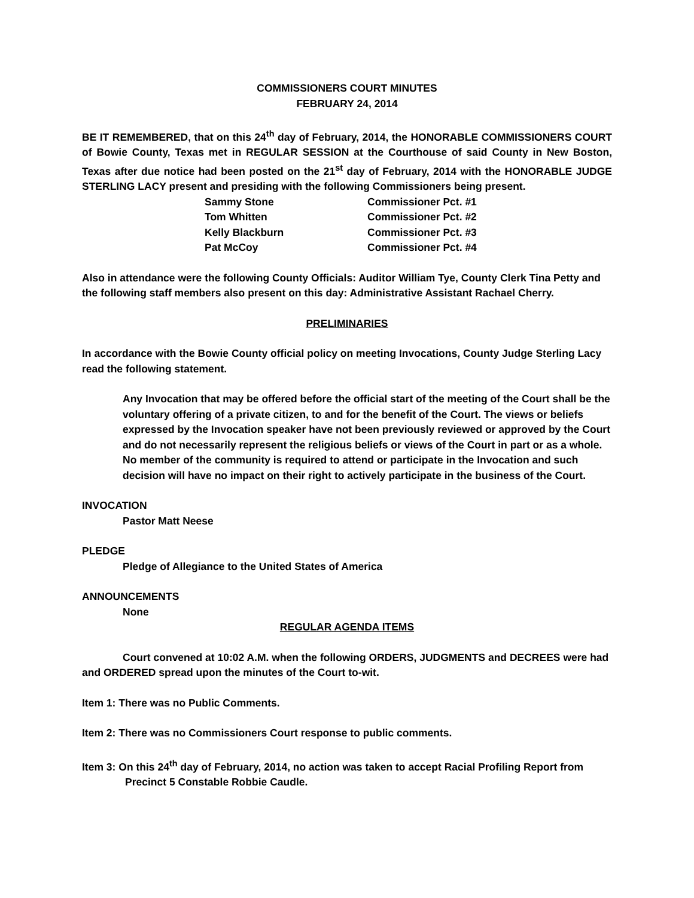COMMISSIONERS COURT MINUTES
FEBRUARY 24, 2014
BE IT REMEMBERED, that on this 24<sup>th</sup> day of February, 2014, the HONORABLE COMMISSIONERS COURT of Bowie County, Texas met in REGULAR SESSION at the Courthouse of said County in New Boston, Texas after due notice had been posted on the 21<sup>st</sup> day of February, 2014 with the HONORABLE JUDGE STERLING LACY present and presiding with the following Commissioners being present.
Sammy Stone Commissioner Pct. #1
Tom Whitten Commissioner Pct. #2
Kelly Blackburn Commissioner Pct. #3
Pat McCoy Commissioner Pct. #4
Also in attendance were the following County Officials: Auditor William Tye, County Clerk Tina Petty and the following staff members also present on this day: Administrative Assistant Rachael Cherry.
PRELIMINARIES
In accordance with the Bowie County official policy on meeting Invocations, County Judge Sterling Lacy read the following statement.
Any Invocation that may be offered before the official start of the meeting of the Court shall be the voluntary offering of a private citizen, to and for the benefit of the Court. The views or beliefs expressed by the Invocation speaker have not been previously reviewed or approved by the Court and do not necessarily represent the religious beliefs or views of the Court in part or as a whole. No member of the community is required to attend or participate in the Invocation and such decision will have no impact on their right to actively participate in the business of the Court.
INVOCATION
Pastor Matt Neese
PLEDGE
Pledge of Allegiance to the United States of America
ANNOUNCEMENTS
None
REGULAR AGENDA ITEMS
Court convened at 10:02 A.M. when the following ORDERS, JUDGMENTS and DECREES were had and ORDERED spread upon the minutes of the Court to-wit.
Item 1: There was no Public Comments.
Item 2: There was no Commissioners Court response to public comments.
Item 3: On this 24<sup>th</sup> day of February, 2014, no action was taken to accept Racial Profiling Report from Precinct 5 Constable Robbie Caudle.